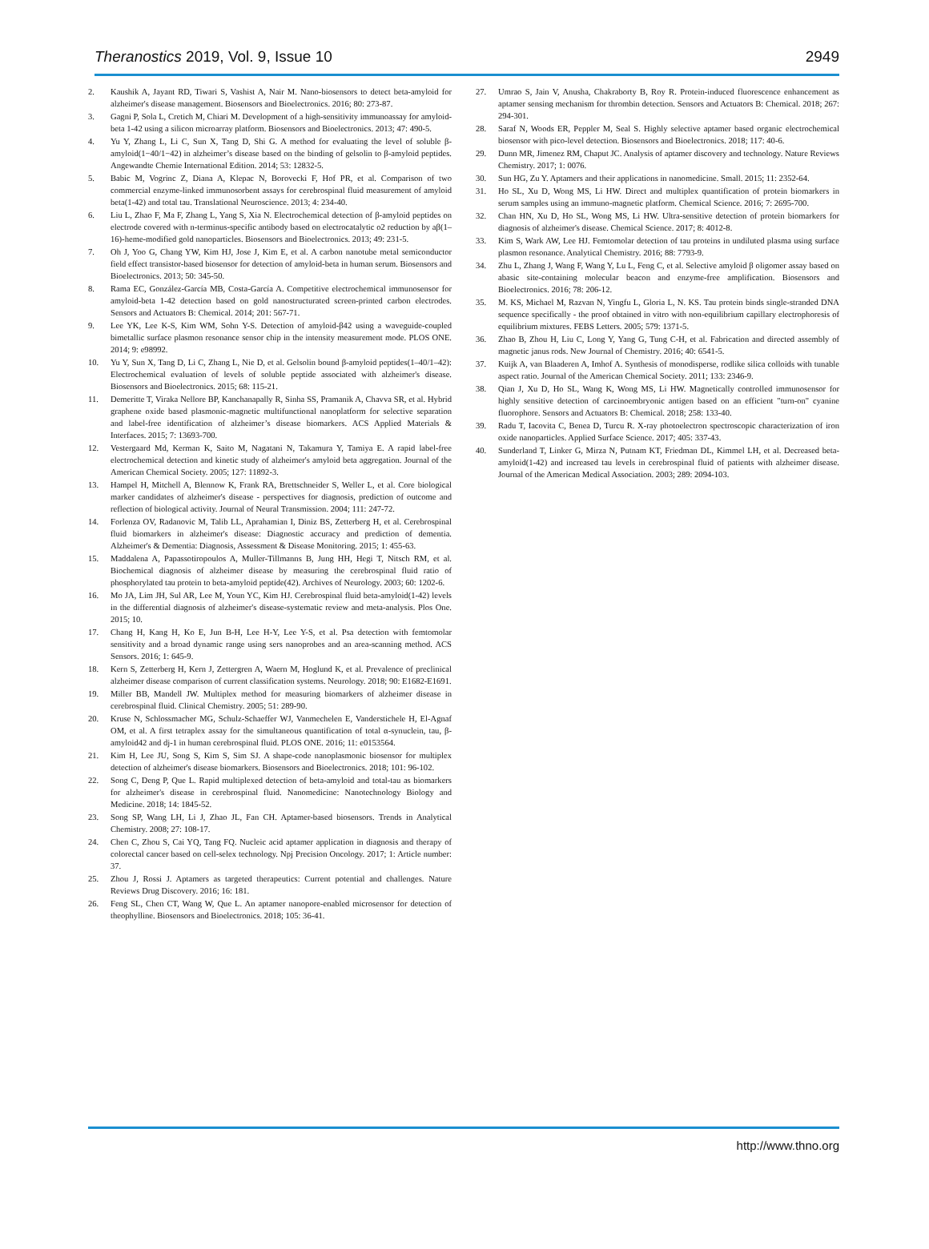Theranostics 2019, Vol. 9, Issue 10 2949
2. Kaushik A, Jayant RD, Tiwari S, Vashist A, Nair M. Nano-biosensors to detect beta-amyloid for alzheimer's disease management. Biosensors and Bioelectronics. 2016; 80: 273-87.
3. Gagni P, Sola L, Cretich M, Chiari M. Development of a high-sensitivity immunoassay for amyloid-beta 1-42 using a silicon microarray platform. Biosensors and Bioelectronics. 2013; 47: 490-5.
4. Yu Y, Zhang L, Li C, Sun X, Tang D, Shi G. A method for evaluating the level of soluble β-amyloid(1−40/1−42) in alzheimer’s disease based on the binding of gelsolin to β-amyloid peptides. Angewandte Chemie International Edition. 2014; 53: 12832-5.
5. Babic M, Vogrinc Z, Diana A, Klepac N, Borovecki F, Hof PR, et al. Comparison of two commercial enzyme-linked immunosorbent assays for cerebrospinal fluid measurement of amyloid beta(1-42) and total tau. Translational Neuroscience. 2013; 4: 234-40.
6. Liu L, Zhao F, Ma F, Zhang L, Yang S, Xia N. Electrochemical detection of β-amyloid peptides on electrode covered with n-terminus-specific antibody based on electrocatalytic o2 reduction by aβ(1–16)-heme-modified gold nanoparticles. Biosensors and Bioelectronics. 2013; 49: 231-5.
7. Oh J, Yoo G, Chang YW, Kim HJ, Jose J, Kim E, et al. A carbon nanotube metal semiconductor field effect transistor-based biosensor for detection of amyloid-beta in human serum. Biosensors and Bioelectronics. 2013; 50: 345-50.
8. Rama EC, González-García MB, Costa-García A. Competitive electrochemical immunosensor for amyloid-beta 1-42 detection based on gold nanostructurated screen-printed carbon electrodes. Sensors and Actuators B: Chemical. 2014; 201: 567-71.
9. Lee YK, Lee K-S, Kim WM, Sohn Y-S. Detection of amyloid-β42 using a waveguide-coupled bimetallic surface plasmon resonance sensor chip in the intensity measurement mode. PLOS ONE. 2014; 9: e98992.
10. Yu Y, Sun X, Tang D, Li C, Zhang L, Nie D, et al. Gelsolin bound β-amyloid peptides(1–40/1–42): Electrochemical evaluation of levels of soluble peptide associated with alzheimer's disease. Biosensors and Bioelectronics. 2015; 68: 115-21.
11. Demeritte T, Viraka Nellore BP, Kanchanapally R, Sinha SS, Pramanik A, Chavva SR, et al. Hybrid graphene oxide based plasmonic-magnetic multifunctional nanoplatform for selective separation and label-free identification of alzheimer’s disease biomarkers. ACS Applied Materials & Interfaces. 2015; 7: 13693-700.
12. Vestergaard Md, Kerman K, Saito M, Nagatani N, Takamura Y, Tamiya E. A rapid label-free electrochemical detection and kinetic study of alzheimer's amyloid beta aggregation. Journal of the American Chemical Society. 2005; 127: 11892-3.
13. Hampel H, Mitchell A, Blennow K, Frank RA, Brettschneider S, Weller L, et al. Core biological marker candidates of alzheimer's disease - perspectives for diagnosis, prediction of outcome and reflection of biological activity. Journal of Neural Transmission. 2004; 111: 247-72.
14. Forlenza OV, Radanovic M, Talib LL, Aprahamian I, Diniz BS, Zetterberg H, et al. Cerebrospinal fluid biomarkers in alzheimer's disease: Diagnostic accuracy and prediction of dementia. Alzheimer's & Dementia: Diagnosis, Assessment & Disease Monitoring. 2015; 1: 455-63.
15. Maddalena A, Papassotiropoulos A, Muller-Tillmanns B, Jung HH, Hegi T, Nitsch RM, et al. Biochemical diagnosis of alzheimer disease by measuring the cerebrospinal fluid ratio of phosphorylated tau protein to beta-amyloid peptide(42). Archives of Neurology. 2003; 60: 1202-6.
16. Mo JA, Lim JH, Sul AR, Lee M, Youn YC, Kim HJ. Cerebrospinal fluid beta-amyloid(1-42) levels in the differential diagnosis of alzheimer's disease-systematic review and meta-analysis. Plos One. 2015; 10.
17. Chang H, Kang H, Ko E, Jun B-H, Lee H-Y, Lee Y-S, et al. Psa detection with femtomolar sensitivity and a broad dynamic range using sers nanoprobes and an area-scanning method. ACS Sensors. 2016; 1: 645-9.
18. Kern S, Zetterberg H, Kern J, Zettergren A, Waern M, Hoglund K, et al. Prevalence of preclinical alzheimer disease comparison of current classification systems. Neurology. 2018; 90: E1682-E1691.
19. Miller BB, Mandell JW. Multiplex method for measuring biomarkers of alzheimer disease in cerebrospinal fluid. Clinical Chemistry. 2005; 51: 289-90.
20. Kruse N, Schlossmacher MG, Schulz-Schaeffer WJ, Vanmechelen E, Vanderstichele H, El-Agnaf OM, et al. A first tetraplex assay for the simultaneous quantification of total α-synuclein, tau, β-amyloid42 and dj-1 in human cerebrospinal fluid. PLOS ONE. 2016; 11: e0153564.
21. Kim H, Lee JU, Song S, Kim S, Sim SJ. A shape-code nanoplasmonic biosensor for multiplex detection of alzheimer's disease biomarkers. Biosensors and Bioelectronics. 2018; 101: 96-102.
22. Song C, Deng P, Que L. Rapid multiplexed detection of beta-amyloid and total-tau as biomarkers for alzheimer's disease in cerebrospinal fluid. Nanomedicine: Nanotechnology Biology and Medicine. 2018; 14: 1845-52.
23. Song SP, Wang LH, Li J, Zhao JL, Fan CH. Aptamer-based biosensors. Trends in Analytical Chemistry. 2008; 27: 108-17.
24. Chen C, Zhou S, Cai YQ, Tang FQ. Nucleic acid aptamer application in diagnosis and therapy of colorectal cancer based on cell-selex technology. Npj Precision Oncology. 2017; 1: Article number: 37.
25. Zhou J, Rossi J. Aptamers as targeted therapeutics: Current potential and challenges. Nature Reviews Drug Discovery. 2016; 16: 181.
26. Feng SL, Chen CT, Wang W, Que L. An aptamer nanopore-enabled microsensor for detection of theophylline. Biosensors and Bioelectronics. 2018; 105: 36-41.
27. Umrao S, Jain V, Anusha, Chakraborty B, Roy R. Protein-induced fluorescence enhancement as aptamer sensing mechanism for thrombin detection. Sensors and Actuators B: Chemical. 2018; 267: 294-301.
28. Saraf N, Woods ER, Peppler M, Seal S. Highly selective aptamer based organic electrochemical biosensor with pico-level detection. Biosensors and Bioelectronics. 2018; 117: 40-6.
29. Dunn MR, Jimenez RM, Chaput JC. Analysis of aptamer discovery and technology. Nature Reviews Chemistry. 2017; 1: 0076.
30. Sun HG, Zu Y. Aptamers and their applications in nanomedicine. Small. 2015; 11: 2352-64.
31. Ho SL, Xu D, Wong MS, Li HW. Direct and multiplex quantification of protein biomarkers in serum samples using an immuno-magnetic platform. Chemical Science. 2016; 7: 2695-700.
32. Chan HN, Xu D, Ho SL, Wong MS, Li HW. Ultra-sensitive detection of protein biomarkers for diagnosis of alzheimer's disease. Chemical Science. 2017; 8: 4012-8.
33. Kim S, Wark AW, Lee HJ. Femtomolar detection of tau proteins in undiluted plasma using surface plasmon resonance. Analytical Chemistry. 2016; 88: 7793-9.
34. Zhu L, Zhang J, Wang F, Wang Y, Lu L, Feng C, et al. Selective amyloid β oligomer assay based on abasic site-containing molecular beacon and enzyme-free amplification. Biosensors and Bioelectronics. 2016; 78: 206-12.
35. M. KS, Michael M, Razvan N, Yingfu L, Gloria L, N. KS. Tau protein binds single-stranded DNA sequence specifically - the proof obtained in vitro with non-equilibrium capillary electrophoresis of equilibrium mixtures. FEBS Letters. 2005; 579: 1371-5.
36. Zhao B, Zhou H, Liu C, Long Y, Yang G, Tung C-H, et al. Fabrication and directed assembly of magnetic janus rods. New Journal of Chemistry. 2016; 40: 6541-5.
37. Kuijk A, van Blaaderen A, Imhof A. Synthesis of monodisperse, rodlike silica colloids with tunable aspect ratio. Journal of the American Chemical Society. 2011; 133: 2346-9.
38. Qian J, Xu D, Ho SL, Wang K, Wong MS, Li HW. Magnetically controlled immunosensor for highly sensitive detection of carcinoembryonic antigen based on an efficient "turn-on" cyanine fluorophore. Sensors and Actuators B: Chemical. 2018; 258: 133-40.
39. Radu T, Iacovita C, Benea D, Turcu R. X-ray photoelectron spectroscopic characterization of iron oxide nanoparticles. Applied Surface Science. 2017; 405: 337-43.
40. Sunderland T, Linker G, Mirza N, Putnam KT, Friedman DL, Kimmel LH, et al. Decreased beta-amyloid(1-42) and increased tau levels in cerebrospinal fluid of patients with alzheimer disease. Journal of the American Medical Association. 2003; 289: 2094-103.
http://www.thno.org